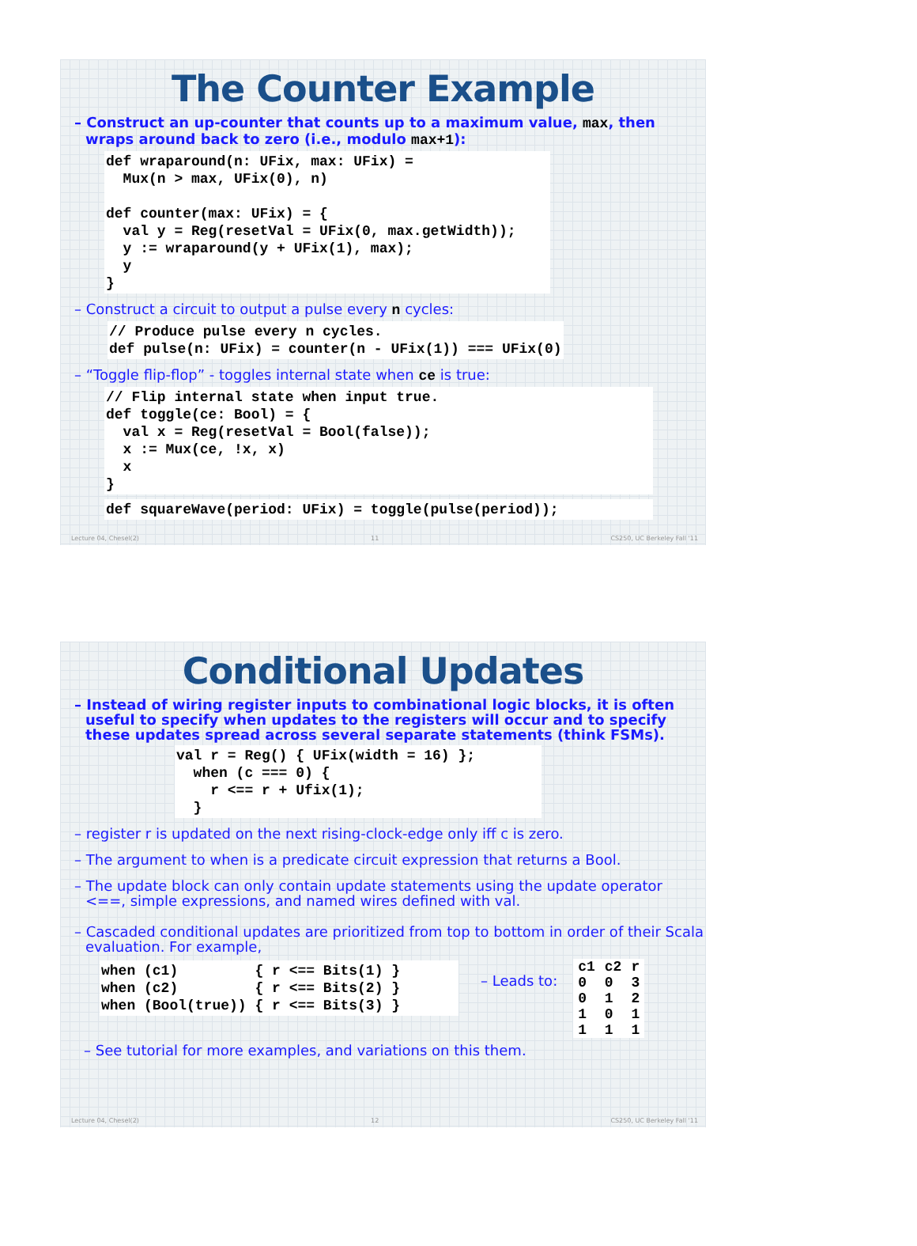The Counter Example
– Construct an up-counter that counts up to a maximum value, max, then wraps around back to zero (i.e., modulo max+1):
def wraparound(n: UFix, max: UFix) =
  Mux(n > max, UFix(0), n)

def counter(max: UFix) = {
  val y = Reg(resetVal = UFix(0, max.getWidth));
  y := wraparound(y + UFix(1), max);
  y
}
– Construct a circuit to output a pulse every n cycles:
// Produce pulse every n cycles.
def pulse(n: UFix) = counter(n - UFix(1)) === UFix(0)
– “Toggle flip-flop” - toggles internal state when ce is true:
// Flip internal state when input true.
def toggle(ce: Bool) = {
  val x = Reg(resetVal = Bool(false));
  x := Mux(ce, !x, x)
  x
}
def squareWave(period: UFix) = toggle(pulse(period));
Lecture 04, Chesel(2) 11 CS250, UC Berkeley Fall '11
Conditional Updates
– Instead of wiring register inputs to combinational logic blocks, it is often useful to specify when updates to the registers will occur and to specify these updates spread across several separate statements (think FSMs).
val r = Reg() { UFix(width = 16) };
  when (c === 0) {
    r <== r + Ufix(1);
  }
– register r is updated on the next rising-clock-edge only iff c is zero.
– The argument to when is a predicate circuit expression that returns a Bool.
– The update block can only contain update statements using the update operator <==, simple expressions, and named wires defined with val.
– Cascaded conditional updates are prioritized from top to bottom in order of their Scala evaluation. For example,
when (c1)         { r <== Bits(1) }
when (c2)         { r <== Bits(2) }
when (Bool(true)) { r <== Bits(3) }
– Leads to:
| c1 | c2 | r |
| --- | --- | --- |
| 0 | 0 | 3 |
| 0 | 1 | 2 |
| 1 | 0 | 1 |
| 1 | 1 | 1 |
– See tutorial for more examples, and variations on this them.
Lecture 04, Chesel(2) 12 CS250, UC Berkeley Fall '11